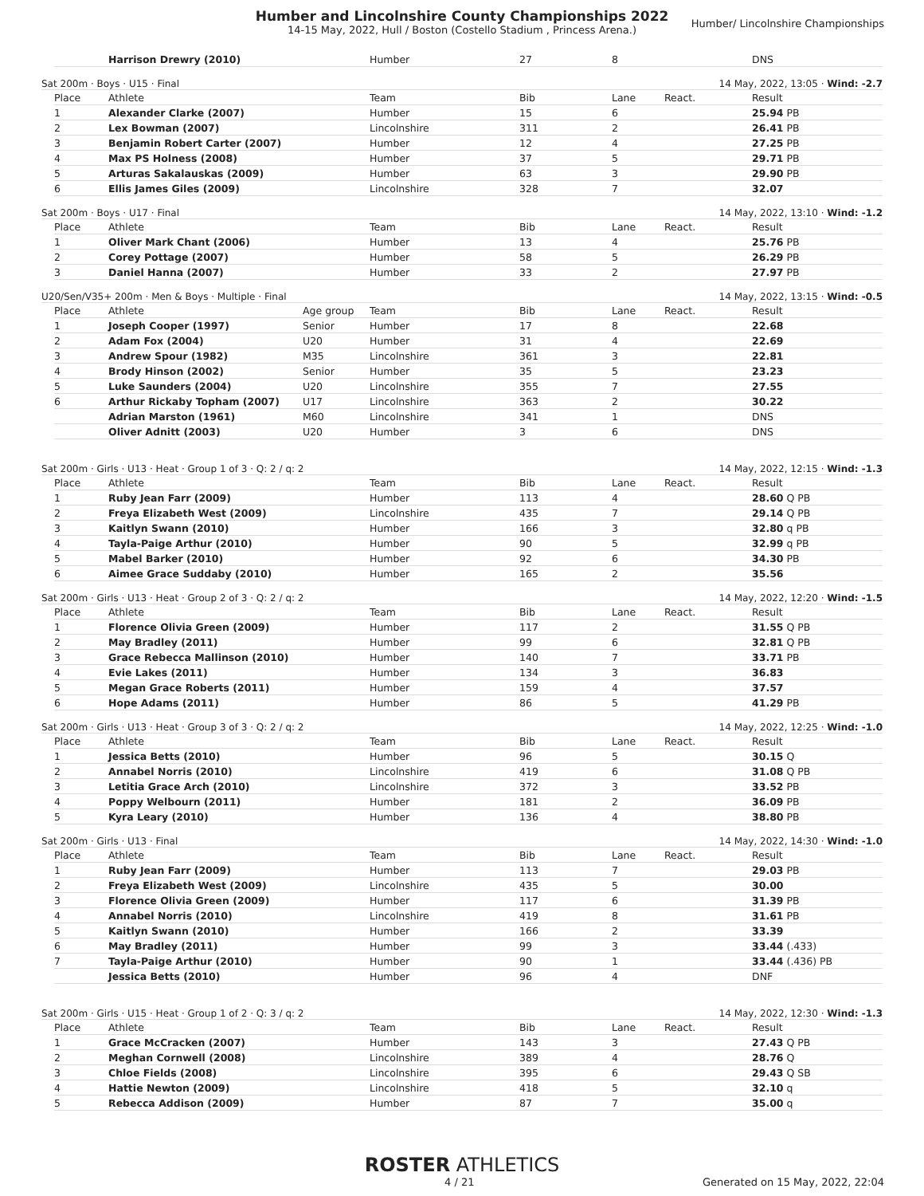Humber and Lincolnshire County Championships 2022
14-15 May, 2022, Hull / Boston (Costello Stadium , Princess Arena.)
Humber/ Lincolnshire Championships
| | Harrison Drewry (2010) | | Humber | 27 | 8 | | DNS |
Sat 200m · Boys · U15 · Final 14 May, 2022, 13:05 · Wind: -2.7
| Place | Athlete | | Team | Bib | Lane | React. | Result |
| --- | --- | --- | --- | --- | --- | --- | --- |
| 1 | Alexander Clarke (2007) | | Humber | 15 | 6 | | 25.94 PB |
| 2 | Lex Bowman (2007) | | Lincolnshire | 311 | 2 | | 26.41 PB |
| 3 | Benjamin Robert Carter (2007) | | Humber | 12 | 4 | | 27.25 PB |
| 4 | Max PS Holness (2008) | | Humber | 37 | 5 | | 29.71 PB |
| 5 | Arturas Sakalauskas (2009) | | Humber | 63 | 3 | | 29.90 PB |
| 6 | Ellis James Giles (2009) | | Lincolnshire | 328 | 7 | | 32.07 |
Sat 200m · Boys · U17 · Final 14 May, 2022, 13:10 · Wind: -1.2
| Place | Athlete | | Team | Bib | Lane | React. | Result |
| --- | --- | --- | --- | --- | --- | --- | --- |
| 1 | Oliver Mark Chant (2006) | | Humber | 13 | 4 | | 25.76 PB |
| 2 | Corey Pottage (2007) | | Humber | 58 | 5 | | 26.29 PB |
| 3 | Daniel Hanna (2007) | | Humber | 33 | 2 | | 27.97 PB |
U20/Sen/V35+ 200m · Men & Boys · Multiple · Final 14 May, 2022, 13:15 · Wind: -0.5
| Place | Athlete | Age group | Team | Bib | Lane | React. | Result |
| --- | --- | --- | --- | --- | --- | --- | --- |
| 1 | Joseph Cooper (1997) | Senior | Humber | 17 | 8 | | 22.68 |
| 2 | Adam Fox (2004) | U20 | Humber | 31 | 4 | | 22.69 |
| 3 | Andrew Spour (1982) | M35 | Lincolnshire | 361 | 3 | | 22.81 |
| 4 | Brody Hinson (2002) | Senior | Humber | 35 | 5 | | 23.23 |
| 5 | Luke Saunders (2004) | U20 | Lincolnshire | 355 | 7 | | 27.55 |
| 6 | Arthur Rickaby Topham (2007) | U17 | Lincolnshire | 363 | 2 | | 30.22 |
| | Adrian Marston (1961) | M60 | Lincolnshire | 341 | 1 | | DNS |
| | Oliver Adnitt (2003) | U20 | Humber | 3 | 6 | | DNS |
Sat 200m · Girls · U13 · Heat · Group 1 of 3 · Q: 2 / q: 2 14 May, 2022, 12:15 · Wind: -1.3
| Place | Athlete | | Team | Bib | Lane | React. | Result |
| --- | --- | --- | --- | --- | --- | --- | --- |
| 1 | Ruby Jean Farr (2009) | | Humber | 113 | 4 | | 28.60 Q PB |
| 2 | Freya Elizabeth West (2009) | | Lincolnshire | 435 | 7 | | 29.14 Q PB |
| 3 | Kaitlyn Swann (2010) | | Humber | 166 | 3 | | 32.80 q PB |
| 4 | Tayla-Paige Arthur (2010) | | Humber | 90 | 5 | | 32.99 q PB |
| 5 | Mabel Barker (2010) | | Humber | 92 | 6 | | 34.30 PB |
| 6 | Aimee Grace Suddaby (2010) | | Humber | 165 | 2 | | 35.56 |
Sat 200m · Girls · U13 · Heat · Group 2 of 3 · Q: 2 / q: 2 14 May, 2022, 12:20 · Wind: -1.5
| Place | Athlete | | Team | Bib | Lane | React. | Result |
| --- | --- | --- | --- | --- | --- | --- | --- |
| 1 | Florence Olivia Green (2009) | | Humber | 117 | 2 | | 31.55 Q PB |
| 2 | May Bradley (2011) | | Humber | 99 | 6 | | 32.81 Q PB |
| 3 | Grace Rebecca Mallinson (2010) | | Humber | 140 | 7 | | 33.71 PB |
| 4 | Evie Lakes (2011) | | Humber | 134 | 3 | | 36.83 |
| 5 | Megan Grace Roberts (2011) | | Humber | 159 | 4 | | 37.57 |
| 6 | Hope Adams (2011) | | Humber | 86 | 5 | | 41.29 PB |
Sat 200m · Girls · U13 · Heat · Group 3 of 3 · Q: 2 / q: 2 14 May, 2022, 12:25 · Wind: -1.0
| Place | Athlete | | Team | Bib | Lane | React. | Result |
| --- | --- | --- | --- | --- | --- | --- | --- |
| 1 | Jessica Betts (2010) | | Humber | 96 | 5 | | 30.15 Q |
| 2 | Annabel Norris (2010) | | Lincolnshire | 419 | 6 | | 31.08 Q PB |
| 3 | Letitia Grace Arch (2010) | | Lincolnshire | 372 | 3 | | 33.52 PB |
| 4 | Poppy Welbourn (2011) | | Humber | 181 | 2 | | 36.09 PB |
| 5 | Kyra Leary (2010) | | Humber | 136 | 4 | | 38.80 PB |
Sat 200m · Girls · U13 · Final 14 May, 2022, 14:30 · Wind: -1.0
| Place | Athlete | | Team | Bib | Lane | React. | Result |
| --- | --- | --- | --- | --- | --- | --- | --- |
| 1 | Ruby Jean Farr (2009) | | Humber | 113 | 7 | | 29.03 PB |
| 2 | Freya Elizabeth West (2009) | | Lincolnshire | 435 | 5 | | 30.00 |
| 3 | Florence Olivia Green (2009) | | Humber | 117 | 6 | | 31.39 PB |
| 4 | Annabel Norris (2010) | | Lincolnshire | 419 | 8 | | 31.61 PB |
| 5 | Kaitlyn Swann (2010) | | Humber | 166 | 2 | | 33.39 |
| 6 | May Bradley (2011) | | Humber | 99 | 3 | | 33.44 (.433) |
| 7 | Tayla-Paige Arthur (2010) | | Humber | 90 | 1 | | 33.44 (.436) PB |
| | Jessica Betts (2010) | | Humber | 96 | 4 | | DNF |
Sat 200m · Girls · U15 · Heat · Group 1 of 2 · Q: 3 / q: 2 14 May, 2022, 12:30 · Wind: -1.3
| Place | Athlete | | Team | Bib | Lane | React. | Result |
| --- | --- | --- | --- | --- | --- | --- | --- |
| 1 | Grace McCracken (2007) | | Humber | 143 | 3 | | 27.43 Q PB |
| 2 | Meghan Cornwell (2008) | | Lincolnshire | 389 | 4 | | 28.76 Q |
| 3 | Chloe Fields (2008) | | Lincolnshire | 395 | 6 | | 29.43 Q SB |
| 4 | Hattie Newton (2009) | | Lincolnshire | 418 | 5 | | 32.10 q |
| 5 | Rebecca Addison (2009) | | Humber | 87 | 7 | | 35.00 q |
ROSTER ATHLETICS
4 / 21 Generated on 15 May, 2022, 22:04